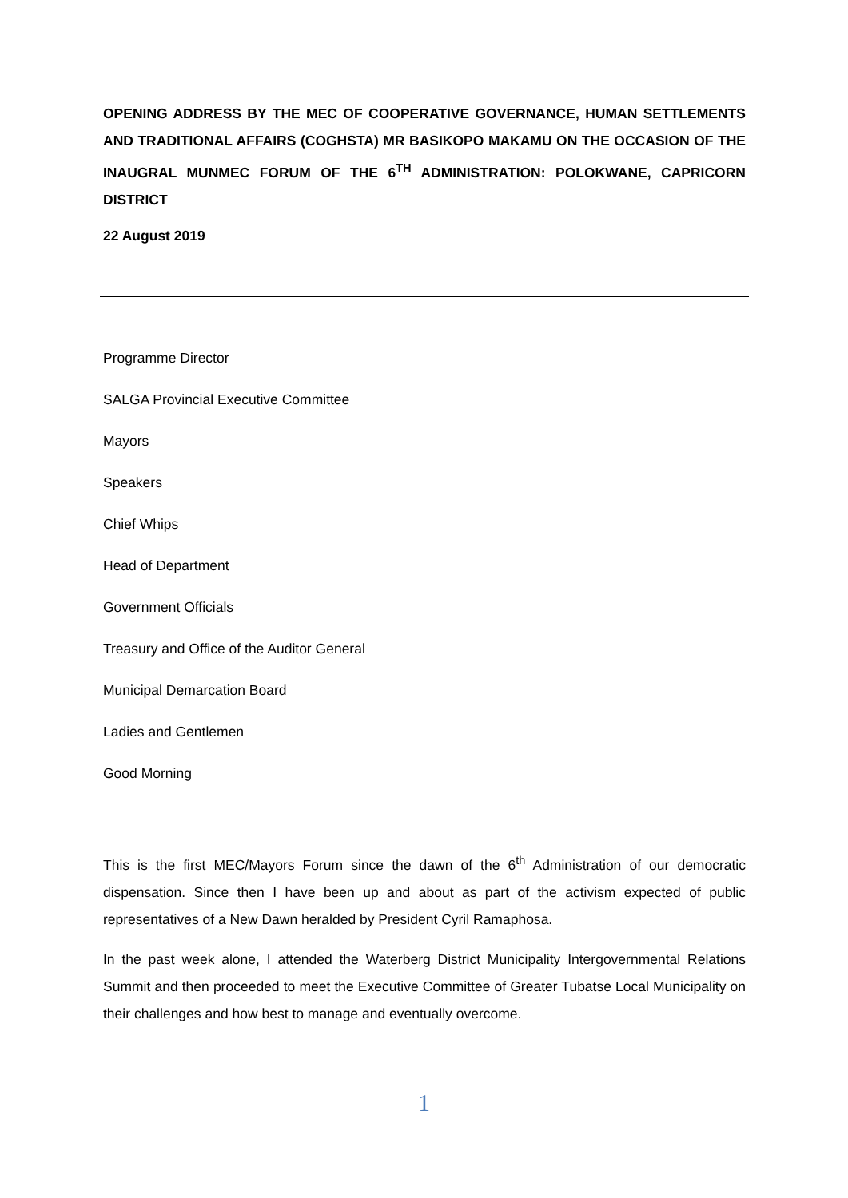OPENING ADDRESS BY THE MEC OF COOPERATIVE GOVERNANCE, HUMAN SETTLEMENTS AND TRADITIONAL AFFAIRS (COGHSTA) MR BASIKOPO MAKAMU ON THE OCCASION OF THE INAUGRAL MUNMEC FORUM OF THE 6<sup>TH</sup> ADMINISTRATION: POLOKWANE, CAPRICORN DISTRICT
22 August 2019
Programme Director
SALGA Provincial Executive Committee
Mayors
Speakers
Chief Whips
Head of Department
Government Officials
Treasury and Office of the Auditor General
Municipal Demarcation Board
Ladies and Gentlemen
Good Morning
This is the first MEC/Mayors Forum since the dawn of the 6<sup>th</sup> Administration of our democratic dispensation. Since then I have been up and about as part of the activism expected of public representatives of a New Dawn heralded by President Cyril Ramaphosa.
In the past week alone, I attended the Waterberg District Municipality Intergovernmental Relations Summit and then proceeded to meet the Executive Committee of Greater Tubatse Local Municipality on their challenges and how best to manage and eventually overcome.
1